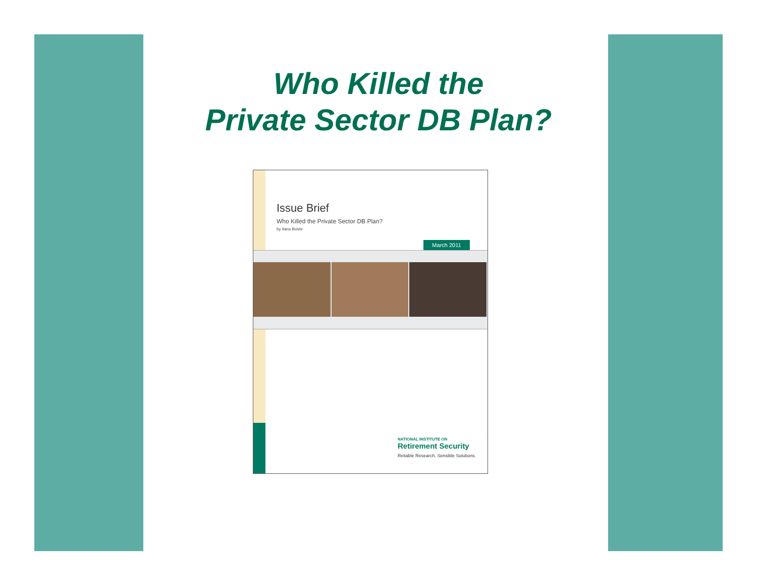Who Killed the
Private Sector DB Plan?
Issue Brief
Who Killed the Private Sector DB Plan?
by Ilana Boivie
March 2011
NATIONAL INSTITUTE ON
Retirement Security
Reliable Research. Sensible Solutions.